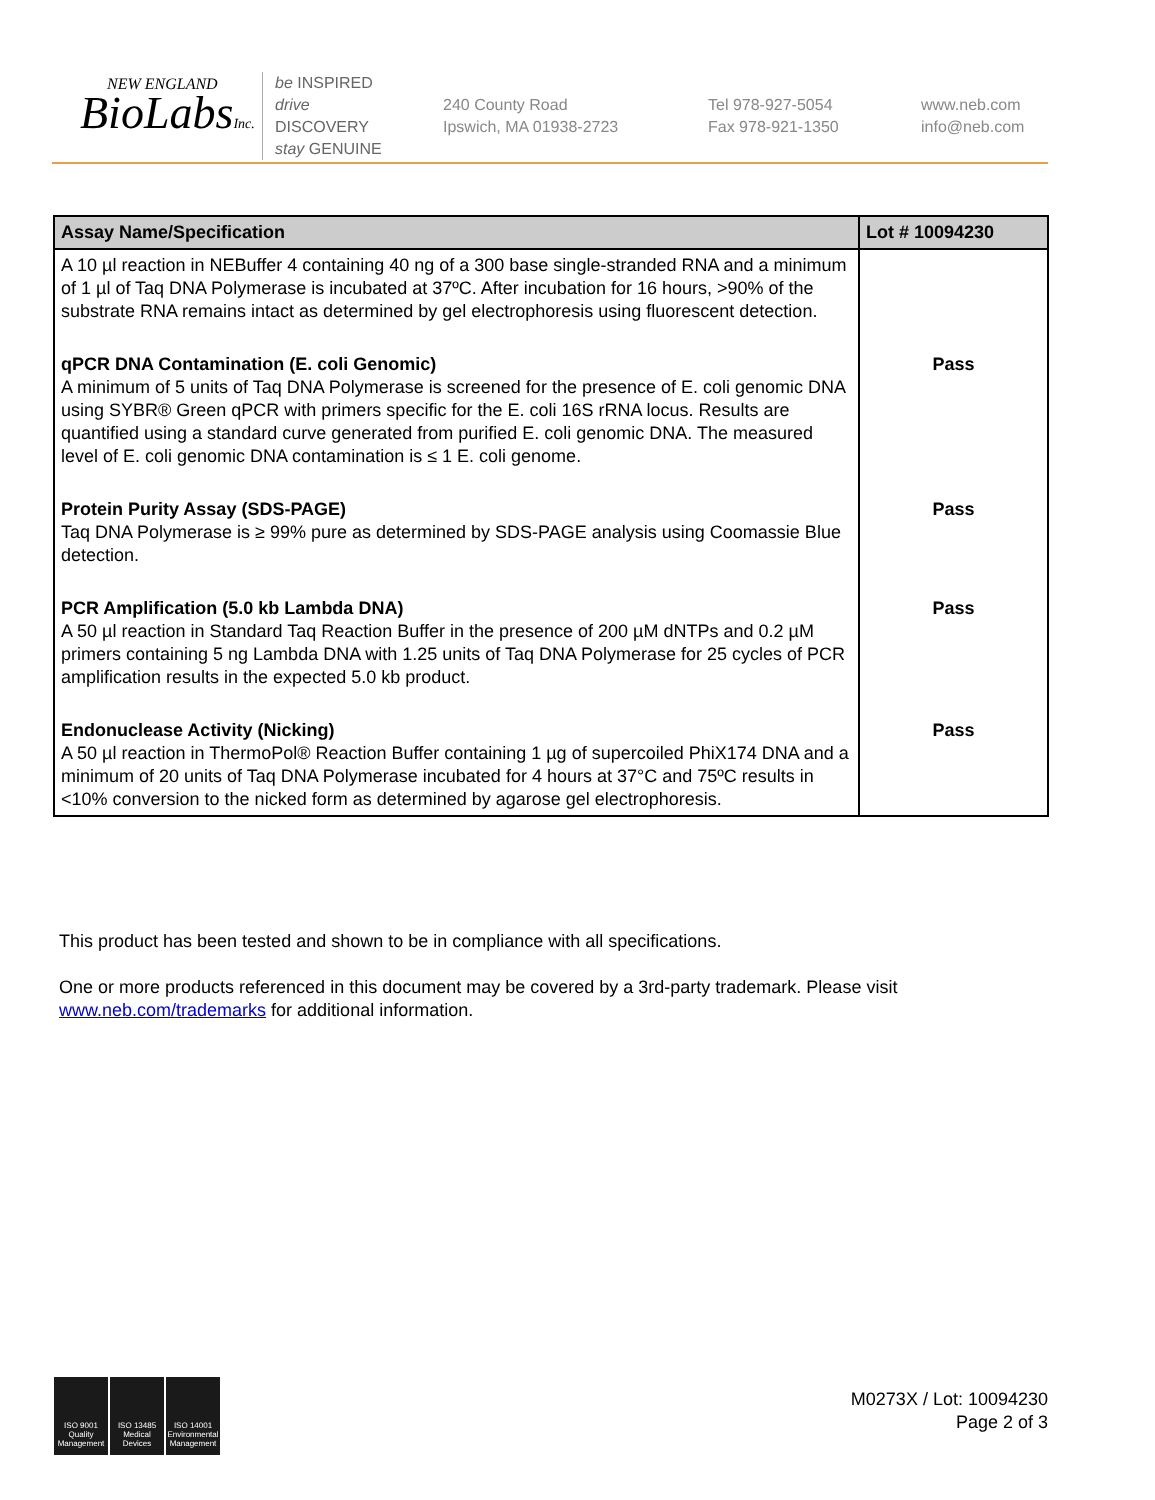NEW ENGLAND
BioLabsInc.
be INSPIRED
drive DISCOVERY
stay GENUINE
240 County Road
Ipswich, MA 01938-2723
Tel 978-927-5054
Fax 978-921-1350
www.neb.com
info@neb.com
| Assay Name/Specification | Lot # 10094230 |
| --- | --- |
| A 10 µl reaction in NEBuffer 4 containing 40 ng of a 300 base single-stranded RNA and a minimum of 1 µl of Taq DNA Polymerase is incubated at 37ºC. After incubation for 16 hours, >90% of the substrate RNA remains intact as determined by gel electrophoresis using fluorescent detection. | |
| qPCR DNA Contamination (E. coli Genomic) A minimum of 5 units of Taq DNA Polymerase is screened for the presence of E. coli genomic DNA using SYBR® Green qPCR with primers specific for the E. coli 16S rRNA locus. Results are quantified using a standard curve generated from purified E. coli genomic DNA. The measured level of E. coli genomic DNA contamination is ≤ 1 E. coli genome. | Pass |
| Protein Purity Assay (SDS-PAGE) Taq DNA Polymerase is ≥ 99% pure as determined by SDS-PAGE analysis using Coomassie Blue detection. | Pass |
| PCR Amplification (5.0 kb Lambda DNA) A 50 µl reaction in Standard Taq Reaction Buffer in the presence of 200 µM dNTPs and 0.2 µM primers containing 5 ng Lambda DNA with 1.25 units of Taq DNA Polymerase for 25 cycles of PCR amplification results in the expected 5.0 kb product. | Pass |
| Endonuclease Activity (Nicking) A 50 µl reaction in ThermoPol® Reaction Buffer containing 1 µg of supercoiled PhiX174 DNA and a minimum of 20 units of Taq DNA Polymerase incubated for 4 hours at 37°C and 75ºC results in <10% conversion to the nicked form as determined by agarose gel electrophoresis. | Pass |
This product has been tested and shown to be in compliance with all specifications.
One or more products referenced in this document may be covered by a 3rd-party trademark. Please visit
www.neb.com/trademarks for additional information.
ISO 9001 Quality Management
ISO 13485 Medical Devices
ISO 14001 Environmental Management
M0273X / Lot: 10094230
Page 2 of 3